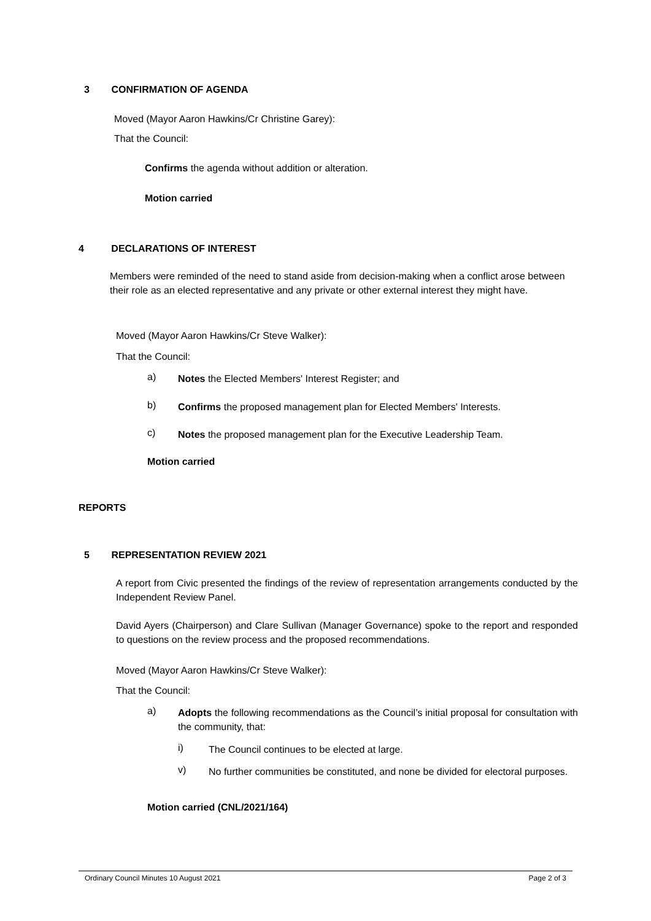3 CONFIRMATION OF AGENDA
Moved (Mayor Aaron Hawkins/Cr Christine Garey):
That the Council:
Confirms the agenda without addition or alteration.
Motion carried
4 DECLARATIONS OF INTEREST
Members were reminded of the need to stand aside from decision-making when a conflict arose between their role as an elected representative and any private or other external interest they might have.
Moved (Mayor Aaron Hawkins/Cr Steve Walker):
That the Council:
a)
Notes the Elected Members' Interest Register; and
b)
Confirms the proposed management plan for Elected Members' Interests.
c)
Notes the proposed management plan for the Executive Leadership Team.
Motion carried
REPORTS
5 REPRESENTATION REVIEW 2021
A report from Civic presented the findings of the review of representation arrangements conducted by the Independent Review Panel.
David Ayers (Chairperson) and Clare Sullivan (Manager Governance) spoke to the report and responded to questions on the review process and the proposed recommendations.
Moved (Mayor Aaron Hawkins/Cr Steve Walker):
That the Council:
a)
Adopts the following recommendations as the Council’s initial proposal for consultation with the community, that:
i)
The Council continues to be elected at large.
v)
No further communities be constituted, and none be divided for electoral purposes.
Motion carried (CNL/2021/164)
Ordinary Council Minutes 10 August 2021 Page 2 of 3